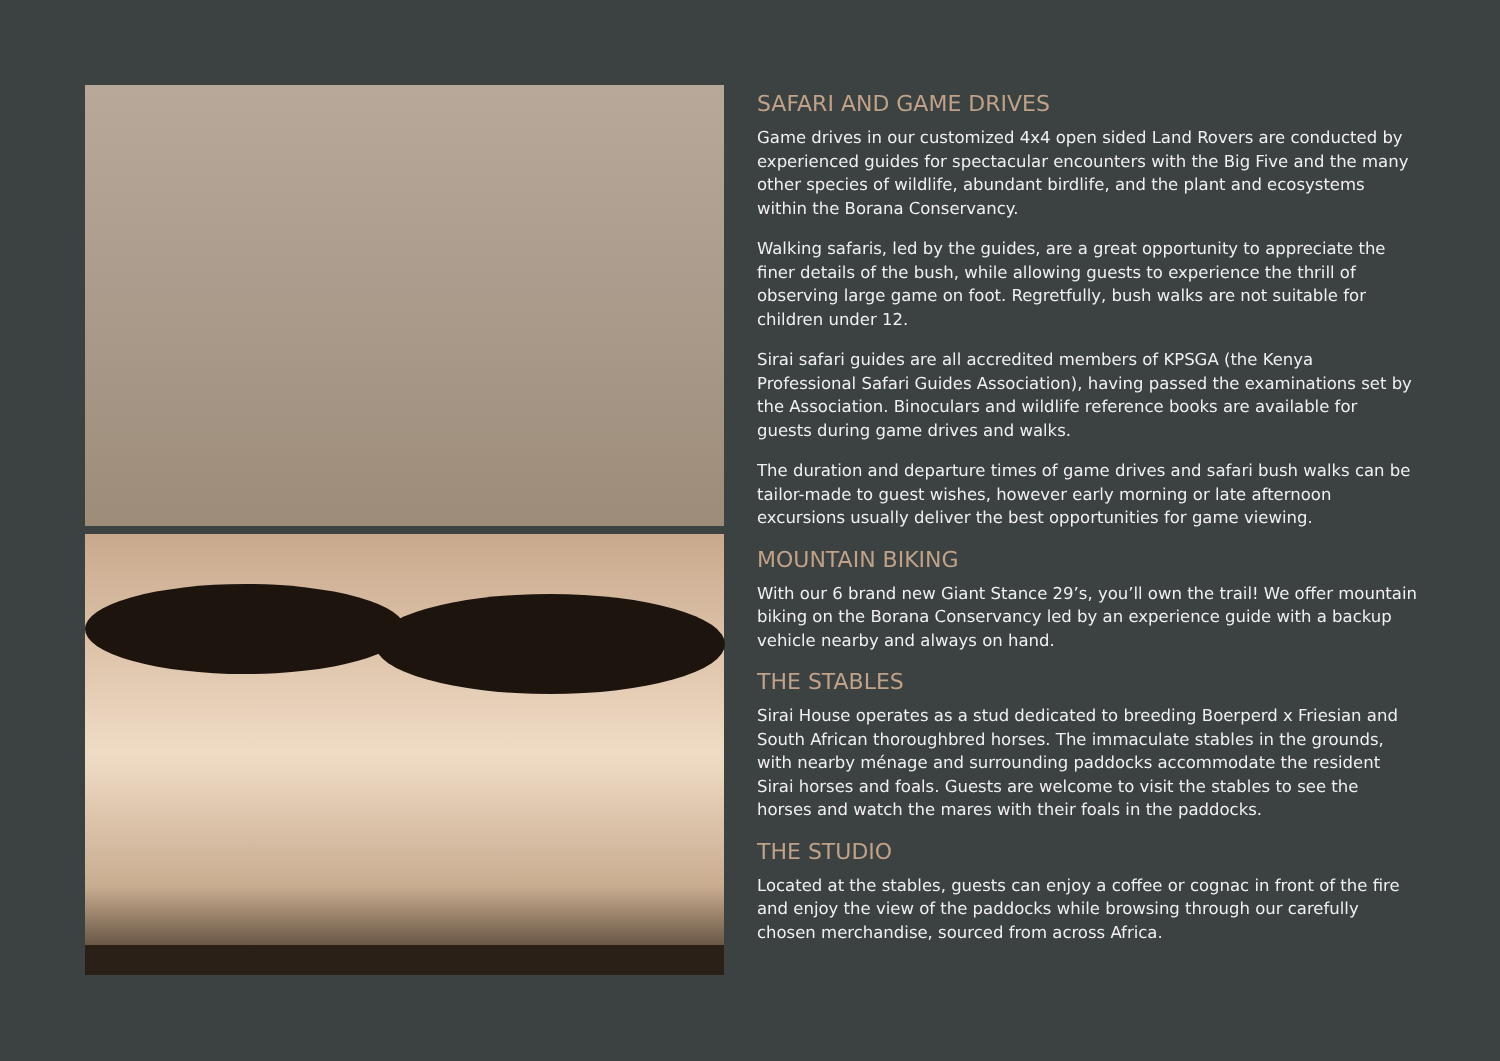SAFARI AND GAME DRIVES
Game drives in our customized 4x4 open sided Land Rovers are conducted by experienced guides for spectacular encounters with the Big Five and the many other species of wildlife, abundant birdlife, and the plant and ecosystems within the Borana Conservancy.
Walking safaris, led by the guides, are a great opportunity to appreciate the finer details of the bush, while allowing guests to experience the thrill of observing large game on foot. Regretfully, bush walks are not suitable for children under 12.
Sirai safari guides are all accredited members of KPSGA (the Kenya Professional Safari Guides Association), having passed the examinations set by the Association. Binoculars and wildlife reference books are available for guests during game drives and walks.
The duration and departure times of game drives and safari bush walks can be tailor-made to guest wishes, however early morning or late afternoon excursions usually deliver the best opportunities for game viewing.
MOUNTAIN BIKING
With our 6 brand new Giant Stance 29’s, you’ll own the trail! We offer mountain biking on the Borana Conservancy led by an experience guide with a backup vehicle nearby and always on hand.
THE STABLES
Sirai House operates as a stud dedicated to breeding Boerperd x Friesian and South African thoroughbred horses. The immaculate stables in the grounds, with nearby ménage and surrounding paddocks accommodate the resident Sirai horses and foals. Guests are welcome to visit the stables to see the horses and watch the mares with their foals in the paddocks.
THE STUDIO
Located at the stables, guests can enjoy a coffee or cognac in front of the fire and enjoy the view of the paddocks while browsing through our carefully chosen merchandise, sourced from across Africa.